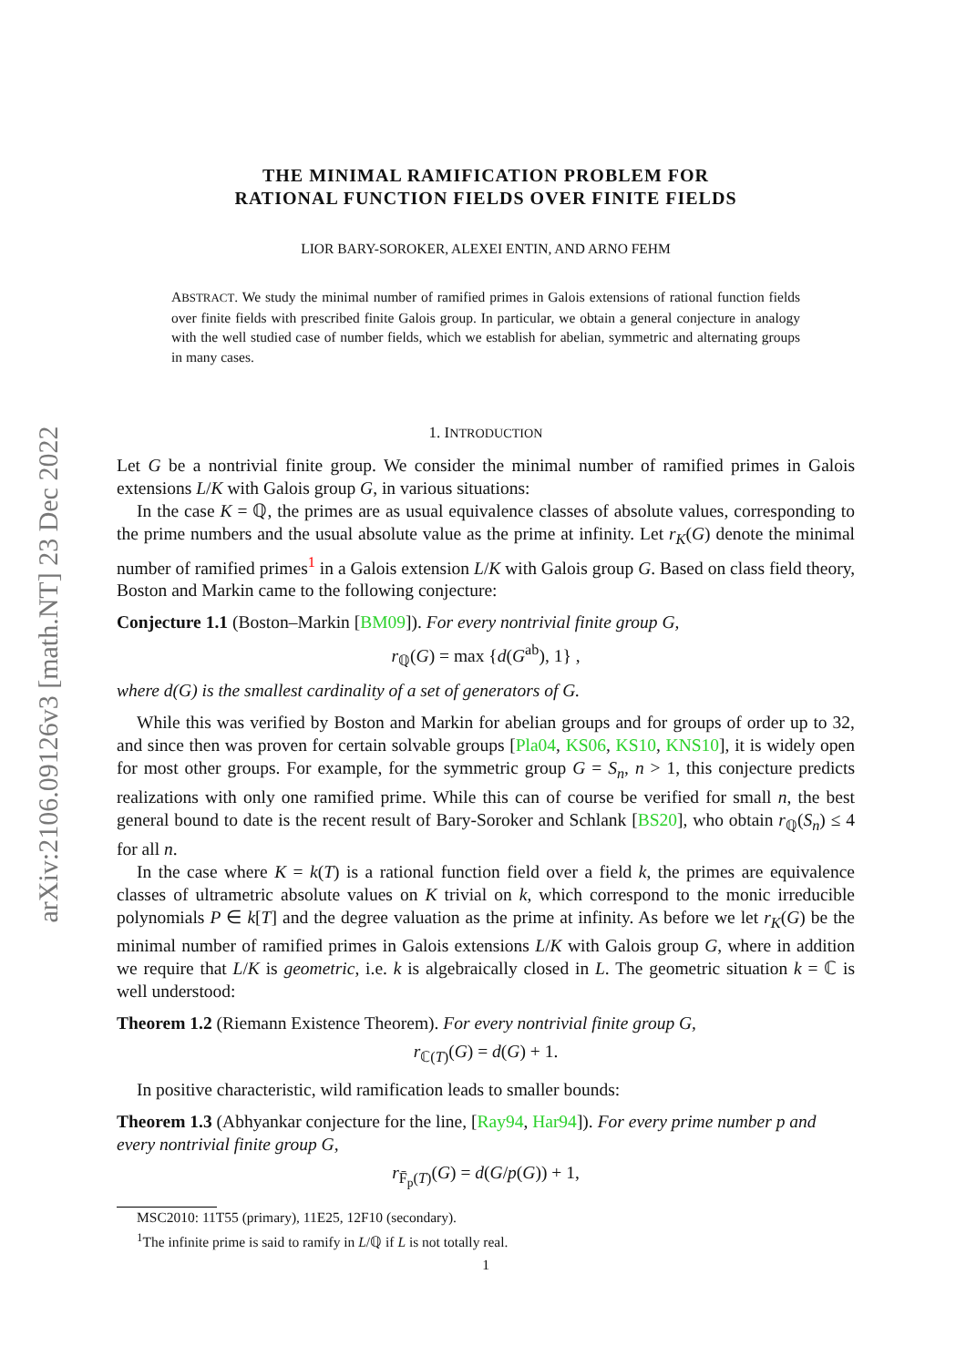arXiv:2106.09126v3 [math.NT] 23 Dec 2022
THE MINIMAL RAMIFICATION PROBLEM FOR
RATIONAL FUNCTION FIELDS OVER FINITE FIELDS
LIOR BARY-SOROKER, ALEXEI ENTIN, AND ARNO FEHM
ABSTRACT. We study the minimal number of ramified primes in Galois extensions of rational function fields over finite fields with prescribed finite Galois group. In particular, we obtain a general conjecture in analogy with the well studied case of number fields, which we establish for abelian, symmetric and alternating groups in many cases.
1. INTRODUCTION
Let G be a nontrivial finite group. We consider the minimal number of ramified primes in Galois extensions L/K with Galois group G, in various situations:
In the case K = ℚ, the primes are as usual equivalence classes of absolute values, corresponding to the prime numbers and the usual absolute value as the prime at infinity. Let r<sub>K</sub>(G) denote the minimal number of ramified primes<sup>1</sup> in a Galois extension L/K with Galois group G. Based on class field theory, Boston and Markin came to the following conjecture:
Conjecture 1.1 (Boston–Markin [BM09]). For every nontrivial finite group G,
r<sub>ℚ</sub>(G) = max {d(G<sup>ab</sup>), 1} ,
where d(G) is the smallest cardinality of a set of generators of G.
While this was verified by Boston and Markin for abelian groups and for groups of order up to 32, and since then was proven for certain solvable groups [Pla04, KS06, KS10, KNS10], it is widely open for most other groups. For example, for the symmetric group G = S<sub>n</sub>, n > 1, this conjecture predicts realizations with only one ramified prime. While this can of course be verified for small n, the best general bound to date is the recent result of Bary-Soroker and Schlank [BS20], who obtain r<sub>ℚ</sub>(S<sub>n</sub>) ≤ 4 for all n.
In the case where K = k(T) is a rational function field over a field k, the primes are equivalence classes of ultrametric absolute values on K trivial on k, which correspond to the monic irreducible polynomials P ∈ k[T] and the degree valuation as the prime at infinity. As before we let r<sub>K</sub>(G) be the minimal number of ramified primes in Galois extensions L/K with Galois group G, where in addition we require that L/K is geometric, i.e. k is algebraically closed in L. The geometric situation k = ℂ is well understood:
Theorem 1.2 (Riemann Existence Theorem). For every nontrivial finite group G,
r<sub>ℂ(T)</sub>(G) = d(G) + 1.
In positive characteristic, wild ramification leads to smaller bounds:
Theorem 1.3 (Abhyankar conjecture for the line, [Ray94, Har94]). For every prime number p and every nontrivial finite group G,
r<sub>F̄<sub>p</sub>(T)</sub>(G) = d(G/p(G)) + 1,
MSC2010: 11T55 (primary), 11E25, 12F10 (secondary).
<sup>1</sup> The infinite prime is said to ramify in L/ℚ if L is not totally real.
1